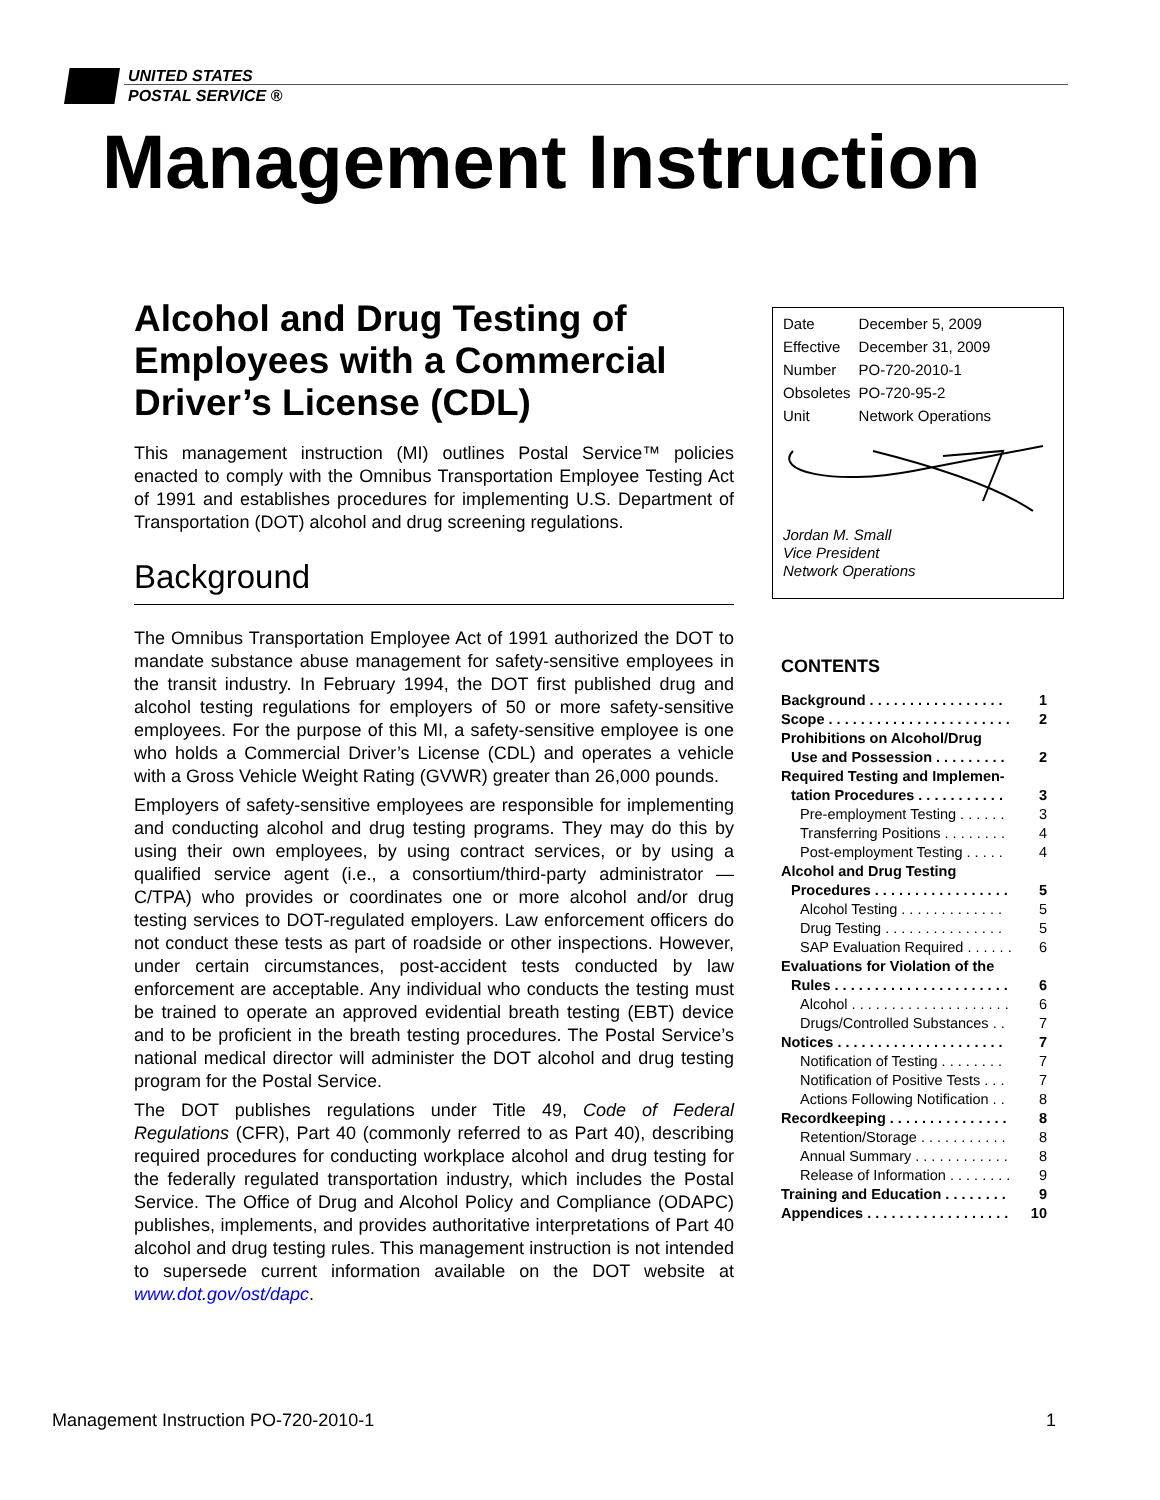UNITED STATES
POSTAL SERVICE ®
Management Instruction
Alcohol and Drug Testing of Employees with a Commercial Driver’s License (CDL)
This management instruction (MI) outlines Postal Service™ policies enacted to comply with the Omnibus Transportation Employee Testing Act of 1991 and establishes procedures for implementing U.S. Department of Transportation (DOT) alcohol and drug screening regulations.
Background
The Omnibus Transportation Employee Act of 1991 authorized the DOT to mandate substance abuse management for safety-sensitive employees in the transit industry. In February 1994, the DOT first published drug and alcohol testing regulations for employers of 50 or more safety-sensitive employees. For the purpose of this MI, a safety-sensitive employee is one who holds a Commercial Driver’s License (CDL) and operates a vehicle with a Gross Vehicle Weight Rating (GVWR) greater than 26,000 pounds.
Employers of safety-sensitive employees are responsible for implementing and conducting alcohol and drug testing programs. They may do this by using their own employees, by using contract services, or by using a qualified service agent (i.e., a consortium/third-party administrator — C/TPA) who provides or coordinates one or more alcohol and/or drug testing services to DOT-regulated employers. Law enforcement officers do not conduct these tests as part of roadside or other inspections. However, under certain circumstances, post-accident tests conducted by law enforcement are acceptable. Any individual who conducts the testing must be trained to operate an approved evidential breath testing (EBT) device and to be proficient in the breath testing procedures. The Postal Service’s national medical director will administer the DOT alcohol and drug testing program for the Postal Service.
The DOT publishes regulations under Title 49, Code of Federal Regulations (CFR), Part 40 (commonly referred to as Part 40), describing required procedures for conducting workplace alcohol and drug testing for the federally regulated transportation industry, which includes the Postal Service. The Office of Drug and Alcohol Policy and Compliance (ODAPC) publishes, implements, and provides authoritative interpretations of Part 40 alcohol and drug testing rules. This management instruction is not intended to supersede current information available on the DOT website at www.dot.gov/ost/dapc.
| Date | December 5, 2009 |
| Effective | December 31, 2009 |
| Number | PO-720-2010-1 |
| Obsoletes | PO-720-95-2 |
| Unit | Network Operations |
Jordan M. Small
Vice President
Network Operations
CONTENTS
| Background . . . . . . . . . . . . . . . . . | 1 |
| Scope . . . . . . . . . . . . . . . . . . . . . . . | 2 |
| Prohibitions on Alcohol/Drug | |
| Use and Possession . . . . . . . . . | 2 |
| Required Testing and Implemen- | |
| tation Procedures . . . . . . . . . . . | 3 |
| Pre-employment Testing . . . . . . | 3 |
| Transferring Positions . . . . . . . . | 4 |
| Post-employment Testing . . . . . | 4 |
| Alcohol and Drug Testing | |
| Procedures . . . . . . . . . . . . . . . . . | 5 |
| Alcohol Testing . . . . . . . . . . . . . | 5 |
| Drug Testing . . . . . . . . . . . . . . . | 5 |
| SAP Evaluation Required . . . . . . | 6 |
| Evaluations for Violation of the | |
| Rules . . . . . . . . . . . . . . . . . . . . . . | 6 |
| Alcohol . . . . . . . . . . . . . . . . . . . . | 6 |
| Drugs/Controlled Substances . . | 7 |
| Notices . . . . . . . . . . . . . . . . . . . . . | 7 |
| Notification of Testing . . . . . . . . | 7 |
| Notification of Positive Tests . . . | 7 |
| Actions Following Notification . . | 8 |
| Recordkeeping . . . . . . . . . . . . . . . | 8 |
| Retention/Storage . . . . . . . . . . . | 8 |
| Annual Summary . . . . . . . . . . . . | 8 |
| Release of Information . . . . . . . . | 9 |
| Training and Education . . . . . . . . | 9 |
| Appendices . . . . . . . . . . . . . . . . . . | 10 |
Management Instruction PO-720-2010-1 1